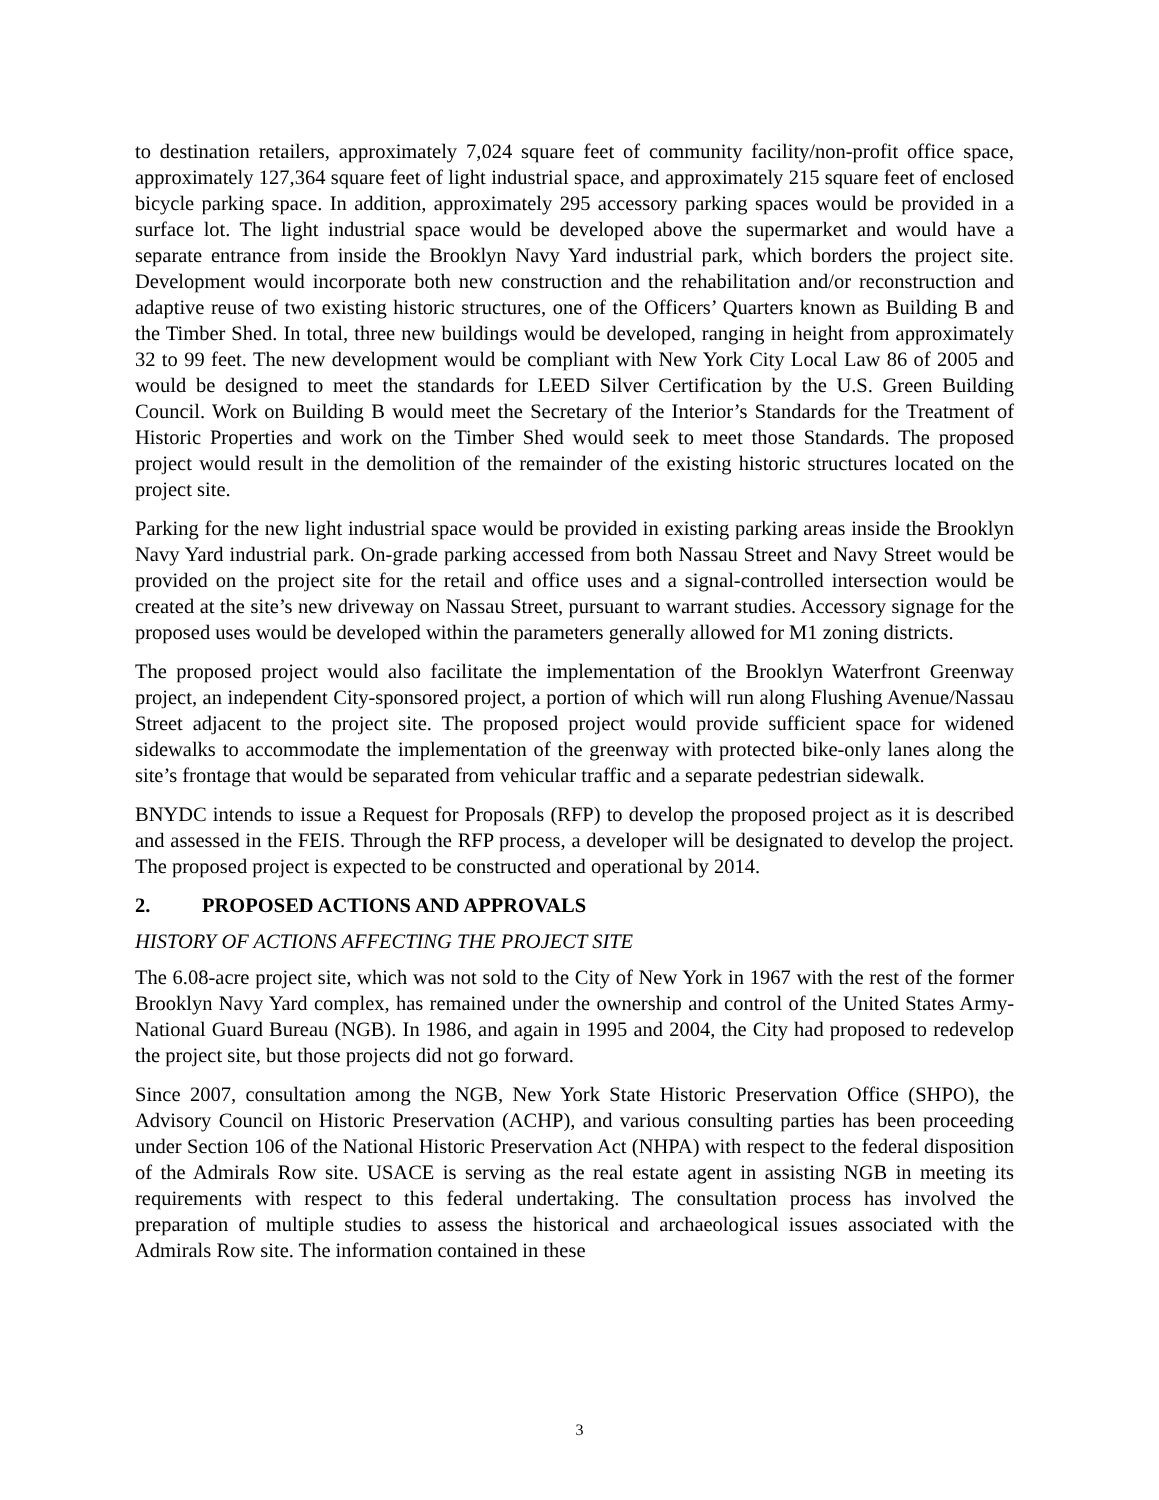to destination retailers, approximately 7,024 square feet of community facility/non-profit office space, approximately 127,364 square feet of light industrial space, and approximately 215 square feet of enclosed bicycle parking space. In addition, approximately 295 accessory parking spaces would be provided in a surface lot. The light industrial space would be developed above the supermarket and would have a separate entrance from inside the Brooklyn Navy Yard industrial park, which borders the project site. Development would incorporate both new construction and the rehabilitation and/or reconstruction and adaptive reuse of two existing historic structures, one of the Officers’ Quarters known as Building B and the Timber Shed. In total, three new buildings would be developed, ranging in height from approximately 32 to 99 feet. The new development would be compliant with New York City Local Law 86 of 2005 and would be designed to meet the standards for LEED Silver Certification by the U.S. Green Building Council. Work on Building B would meet the Secretary of the Interior’s Standards for the Treatment of Historic Properties and work on the Timber Shed would seek to meet those Standards. The proposed project would result in the demolition of the remainder of the existing historic structures located on the project site.
Parking for the new light industrial space would be provided in existing parking areas inside the Brooklyn Navy Yard industrial park. On-grade parking accessed from both Nassau Street and Navy Street would be provided on the project site for the retail and office uses and a signal-controlled intersection would be created at the site’s new driveway on Nassau Street, pursuant to warrant studies. Accessory signage for the proposed uses would be developed within the parameters generally allowed for M1 zoning districts.
The proposed project would also facilitate the implementation of the Brooklyn Waterfront Greenway project, an independent City-sponsored project, a portion of which will run along Flushing Avenue/Nassau Street adjacent to the project site. The proposed project would provide sufficient space for widened sidewalks to accommodate the implementation of the greenway with protected bike-only lanes along the site’s frontage that would be separated from vehicular traffic and a separate pedestrian sidewalk.
BNYDC intends to issue a Request for Proposals (RFP) to develop the proposed project as it is described and assessed in the FEIS. Through the RFP process, a developer will be designated to develop the project. The proposed project is expected to be constructed and operational by 2014.
2. PROPOSED ACTIONS AND APPROVALS
HISTORY OF ACTIONS AFFECTING THE PROJECT SITE
The 6.08-acre project site, which was not sold to the City of New York in 1967 with the rest of the former Brooklyn Navy Yard complex, has remained under the ownership and control of the United States Army-National Guard Bureau (NGB). In 1986, and again in 1995 and 2004, the City had proposed to redevelop the project site, but those projects did not go forward.
Since 2007, consultation among the NGB, New York State Historic Preservation Office (SHPO), the Advisory Council on Historic Preservation (ACHP), and various consulting parties has been proceeding under Section 106 of the National Historic Preservation Act (NHPA) with respect to the federal disposition of the Admirals Row site. USACE is serving as the real estate agent in assisting NGB in meeting its requirements with respect to this federal undertaking. The consultation process has involved the preparation of multiple studies to assess the historical and archaeological issues associated with the Admirals Row site. The information contained in these
3